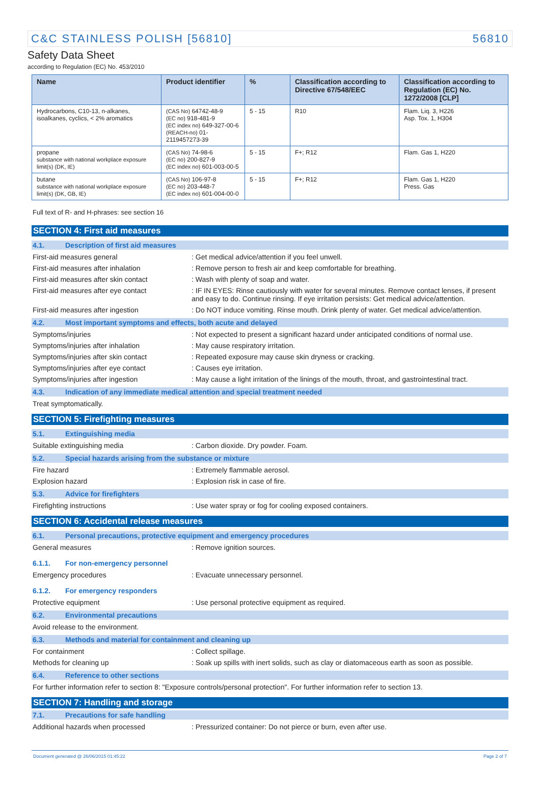C&C STAINLESS POLISH [56810] 56810
Safety Data Sheet
according to Regulation (EC) No. 453/2010
| Name | Product identifier | % | Classification according to Directive 67/548/EEC | Classification according to Regulation (EC) No. 1272/2008 [CLP] |
| --- | --- | --- | --- | --- |
| Hydrocarbons, C10-13, n-alkanes, isoalkanes, cyclics, < 2% aromatics | (CAS No) 64742-48-9 (EC no) 918-481-9 (EC index no) 649-327-00-6 (REACH-no) 01-2119457273-39 | 5 - 15 | R10 | Flam. Liq. 3, H226 Asp. Tox. 1, H304 |
| propane substance with national workplace exposure limit(s) (DK, IE) | (CAS No) 74-98-6 (EC no) 200-827-9 (EC index no) 601-003-00-5 | 5 - 15 | F+; R12 | Flam. Gas 1, H220 |
| butane substance with national workplace exposure limit(s) (DK, GB, IE) | (CAS No) 106-97-8 (EC no) 203-448-7 (EC index no) 601-004-00-0 | 5 - 15 | F+; R12 | Flam. Gas 1, H220 Press. Gas |
Full text of R- and H-phrases: see section 16
SECTION 4: First aid measures
4.1. Description of first aid measures
First-aid measures general : Get medical advice/attention if you feel unwell.
First-aid measures after inhalation : Remove person to fresh air and keep comfortable for breathing.
First-aid measures after skin contact : Wash with plenty of soap and water.
First-aid measures after eye contact : IF IN EYES: Rinse cautiously with water for several minutes. Remove contact lenses, if present and easy to do. Continue rinsing. If eye irritation persists: Get medical advice/attention.
First-aid measures after ingestion : Do NOT induce vomiting. Rinse mouth. Drink plenty of water. Get medical advice/attention.
4.2. Most important symptoms and effects, both acute and delayed
Symptoms/injuries : Not expected to present a significant hazard under anticipated conditions of normal use.
Symptoms/injuries after inhalation : May cause respiratory irritation.
Symptoms/injuries after skin contact : Repeated exposure may cause skin dryness or cracking.
Symptoms/injuries after eye contact : Causes eye irritation.
Symptoms/injuries after ingestion : May cause a light irritation of the linings of the mouth, throat, and gastrointestinal tract.
4.3. Indication of any immediate medical attention and special treatment needed
Treat symptomatically.
SECTION 5: Firefighting measures
5.1. Extinguishing media
Suitable extinguishing media : Carbon dioxide. Dry powder. Foam.
5.2. Special hazards arising from the substance or mixture
Fire hazard : Extremely flammable aerosol.
Explosion hazard : Explosion risk in case of fire.
5.3. Advice for firefighters
Firefighting instructions : Use water spray or fog for cooling exposed containers.
SECTION 6: Accidental release measures
6.1. Personal precautions, protective equipment and emergency procedures
General measures : Remove ignition sources.
6.1.1. For non-emergency personnel
Emergency procedures : Evacuate unnecessary personnel.
6.1.2. For emergency responders
Protective equipment : Use personal protective equipment as required.
6.2. Environmental precautions
Avoid release to the environment.
6.3. Methods and material for containment and cleaning up
For containment : Collect spillage.
Methods for cleaning up : Soak up spills with inert solids, such as clay or diatomaceous earth as soon as possible.
6.4. Reference to other sections
For further information refer to section 8: "Exposure controls/personal protection". For further information refer to section 13.
SECTION 7: Handling and storage
7.1. Precautions for safe handling
Additional hazards when processed : Pressurized container: Do not pierce or burn, even after use.
Document generated @ 26/06/2015 01:45:22 Page 2 of 7